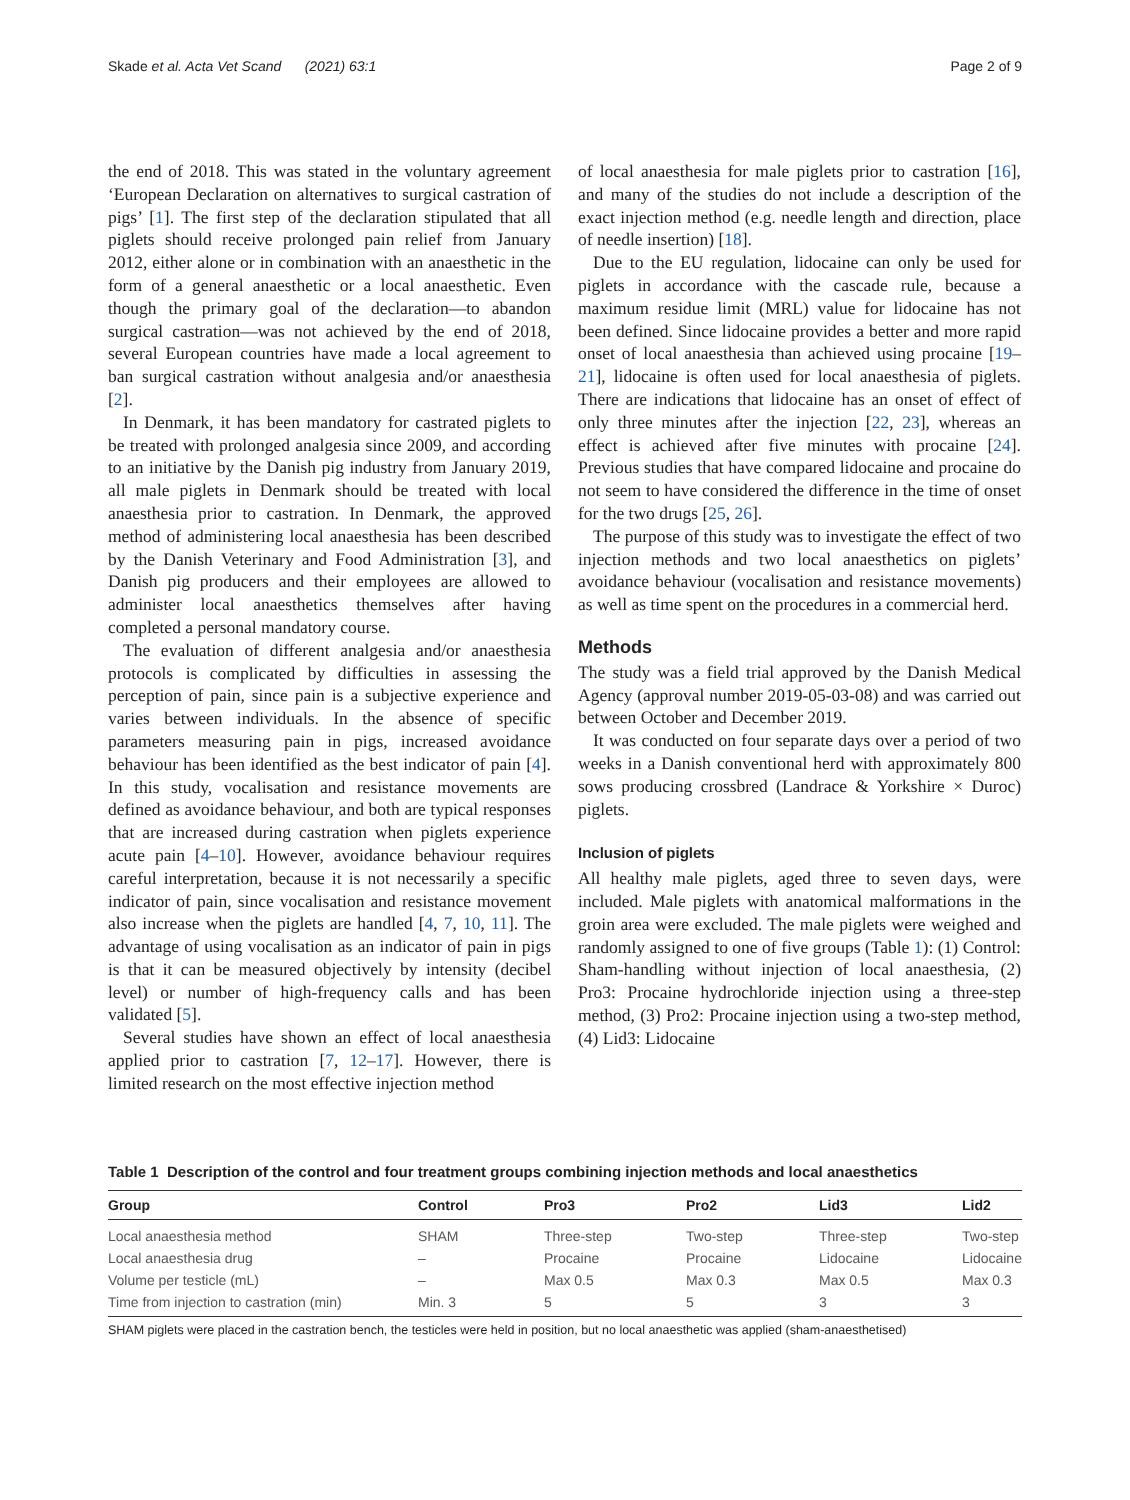Skade et al. Acta Vet Scand (2021) 63:1 Page 2 of 9
the end of 2018. This was stated in the voluntary agreement ‘European Declaration on alternatives to surgical castration of pigs’ [1]. The first step of the declaration stipulated that all piglets should receive prolonged pain relief from January 2012, either alone or in combination with an anaesthetic in the form of a general anaesthetic or a local anaesthetic. Even though the primary goal of the declaration—to abandon surgical castration—was not achieved by the end of 2018, several European countries have made a local agreement to ban surgical castration without analgesia and/or anaesthesia [2].
In Denmark, it has been mandatory for castrated piglets to be treated with prolonged analgesia since 2009, and according to an initiative by the Danish pig industry from January 2019, all male piglets in Denmark should be treated with local anaesthesia prior to castration. In Denmark, the approved method of administering local anaesthesia has been described by the Danish Veterinary and Food Administration [3], and Danish pig producers and their employees are allowed to administer local anaesthetics themselves after having completed a personal mandatory course.
The evaluation of different analgesia and/or anaesthesia protocols is complicated by difficulties in assessing the perception of pain, since pain is a subjective experience and varies between individuals. In the absence of specific parameters measuring pain in pigs, increased avoidance behaviour has been identified as the best indicator of pain [4]. In this study, vocalisation and resistance movements are defined as avoidance behaviour, and both are typical responses that are increased during castration when piglets experience acute pain [4–10]. However, avoidance behaviour requires careful interpretation, because it is not necessarily a specific indicator of pain, since vocalisation and resistance movement also increase when the piglets are handled [4, 7, 10, 11]. The advantage of using vocalisation as an indicator of pain in pigs is that it can be measured objectively by intensity (decibel level) or number of high-frequency calls and has been validated [5].
Several studies have shown an effect of local anaesthesia applied prior to castration [7, 12–17]. However, there is limited research on the most effective injection method
of local anaesthesia for male piglets prior to castration [16], and many of the studies do not include a description of the exact injection method (e.g. needle length and direction, place of needle insertion) [18].
Due to the EU regulation, lidocaine can only be used for piglets in accordance with the cascade rule, because a maximum residue limit (MRL) value for lidocaine has not been defined. Since lidocaine provides a better and more rapid onset of local anaesthesia than achieved using procaine [19–21], lidocaine is often used for local anaesthesia of piglets. There are indications that lidocaine has an onset of effect of only three minutes after the injection [22, 23], whereas an effect is achieved after five minutes with procaine [24]. Previous studies that have compared lidocaine and procaine do not seem to have considered the difference in the time of onset for the two drugs [25, 26].
The purpose of this study was to investigate the effect of two injection methods and two local anaesthetics on piglets’ avoidance behaviour (vocalisation and resistance movements) as well as time spent on the procedures in a commercial herd.
Methods
The study was a field trial approved by the Danish Medical Agency (approval number 2019-05-03-08) and was carried out between October and December 2019.
It was conducted on four separate days over a period of two weeks in a Danish conventional herd with approximately 800 sows producing crossbred (Landrace & Yorkshire × Duroc) piglets.
Inclusion of piglets
All healthy male piglets, aged three to seven days, were included. Male piglets with anatomical malformations in the groin area were excluded. The male piglets were weighed and randomly assigned to one of five groups (Table 1): (1) Control: Sham-handling without injection of local anaesthesia, (2) Pro3: Procaine hydrochloride injection using a three-step method, (3) Pro2: Procaine injection using a two-step method, (4) Lid3: Lidocaine
Table 1 Description of the control and four treatment groups combining injection methods and local anaesthetics
| Group | Control | Pro3 | Pro2 | Lid3 | Lid2 |
| --- | --- | --- | --- | --- | --- |
| Local anaesthesia method | SHAM | Three-step | Two-step | Three-step | Two-step |
| Local anaesthesia drug | – | Procaine | Procaine | Lidocaine | Lidocaine |
| Volume per testicle (mL) | – | Max 0.5 | Max 0.3 | Max 0.5 | Max 0.3 |
| Time from injection to castration (min) | Min. 3 | 5 | 5 | 3 | 3 |
SHAM piglets were placed in the castration bench, the testicles were held in position, but no local anaesthetic was applied (sham-anaesthetised)